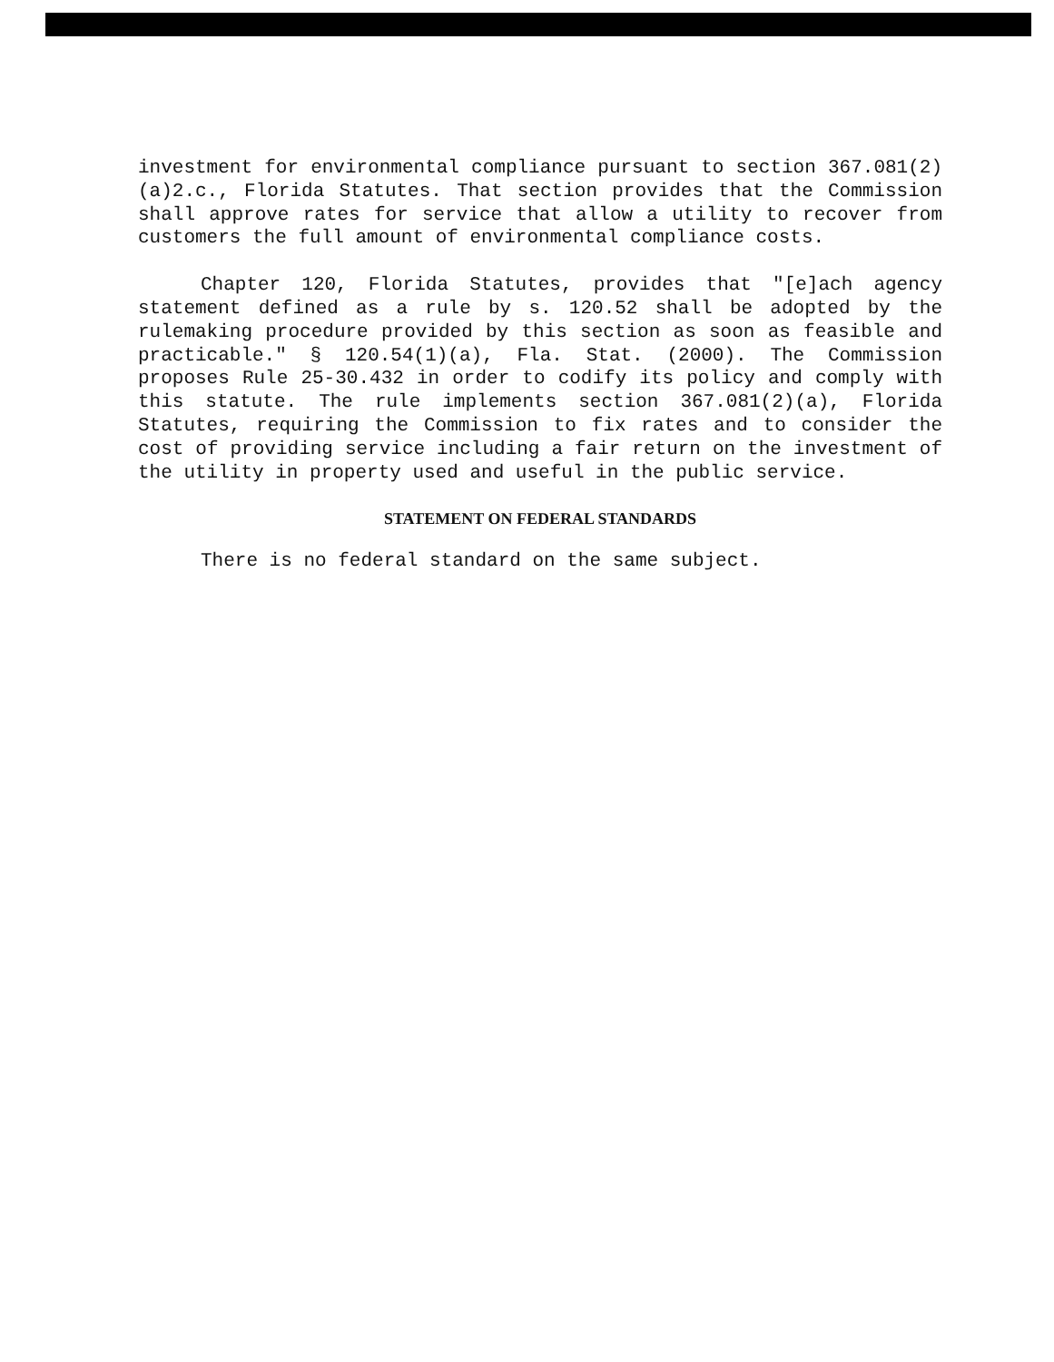investment for environmental compliance pursuant to section 367.081(2)(a)2.c., Florida Statutes. That section provides that the Commission shall approve rates for service that allow a utility to recover from customers the full amount of environmental compliance costs.
Chapter 120, Florida Statutes, provides that "[e]ach agency statement defined as a rule by s. 120.52 shall be adopted by the rulemaking procedure provided by this section as soon as feasible and practicable." § 120.54(1)(a), Fla. Stat. (2000). The Commission proposes Rule 25-30.432 in order to codify its policy and comply with this statute. The rule implements section 367.081(2)(a), Florida Statutes, requiring the Commission to fix rates and to consider the cost of providing service including a fair return on the investment of the utility in property used and useful in the public service.
STATEMENT ON FEDERAL STANDARDS
There is no federal standard on the same subject.